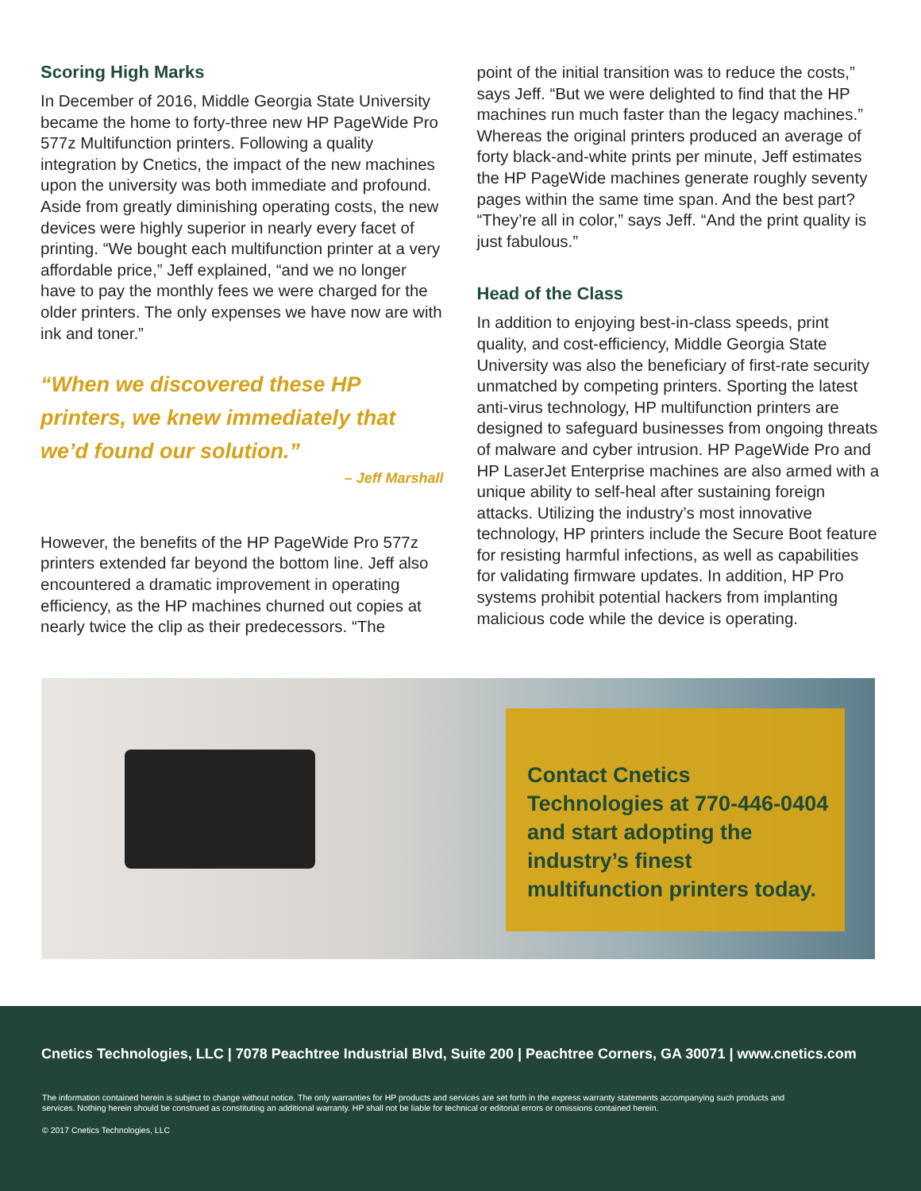Scoring High Marks
In December of 2016, Middle Georgia State University became the home to forty-three new HP PageWide Pro 577z Multifunction printers. Following a quality integration by Cnetics, the impact of the new machines upon the university was both immediate and profound. Aside from greatly diminishing operating costs, the new devices were highly superior in nearly every facet of printing. “We bought each multifunction printer at a very affordable price,” Jeff explained, “and we no longer have to pay the monthly fees we were charged for the older printers. The only expenses we have now are with ink and toner.”
“When we discovered these HP printers, we knew immediately that we’d found our solution.”
– Jeff Marshall
However, the benefits of the HP PageWide Pro 577z printers extended far beyond the bottom line. Jeff also encountered a dramatic improvement in operating efficiency, as the HP machines churned out copies at nearly twice the clip as their predecessors. “The
point of the initial transition was to reduce the costs,” says Jeff. “But we were delighted to find that the HP machines run much faster than the legacy machines.” Whereas the original printers produced an average of forty black-and-white prints per minute, Jeff estimates the HP PageWide machines generate roughly seventy pages within the same time span. And the best part? “They’re all in color,” says Jeff. “And the print quality is just fabulous.”
Head of the Class
In addition to enjoying best-in-class speeds, print quality, and cost-efficiency, Middle Georgia State University was also the beneficiary of first-rate security unmatched by competing printers. Sporting the latest anti-virus technology, HP multifunction printers are designed to safeguard businesses from ongoing threats of malware and cyber intrusion. HP PageWide Pro and HP LaserJet Enterprise machines are also armed with a unique ability to self-heal after sustaining foreign attacks. Utilizing the industry’s most innovative technology, HP printers include the Secure Boot feature for resisting harmful infections, as well as capabilities for validating firmware updates. In addition, HP Pro systems prohibit potential hackers from implanting malicious code while the device is operating.
Contact Cnetics Technologies at 770-446-0404 and start adopting the industry’s finest multifunction printers today.
Cnetics Technologies, LLC | 7078 Peachtree Industrial Blvd, Suite 200 | Peachtree Corners, GA 30071 | www.cnetics.com
The information contained herein is subject to change without notice. The only warranties for HP products and services are set forth in the express warranty statements accompanying such products and services. Nothing herein should be construed as constituting an additional warranty. HP shall not be liable for technical or editorial errors or omissions contained herein.
© 2017 Cnetics Technologies, LLC